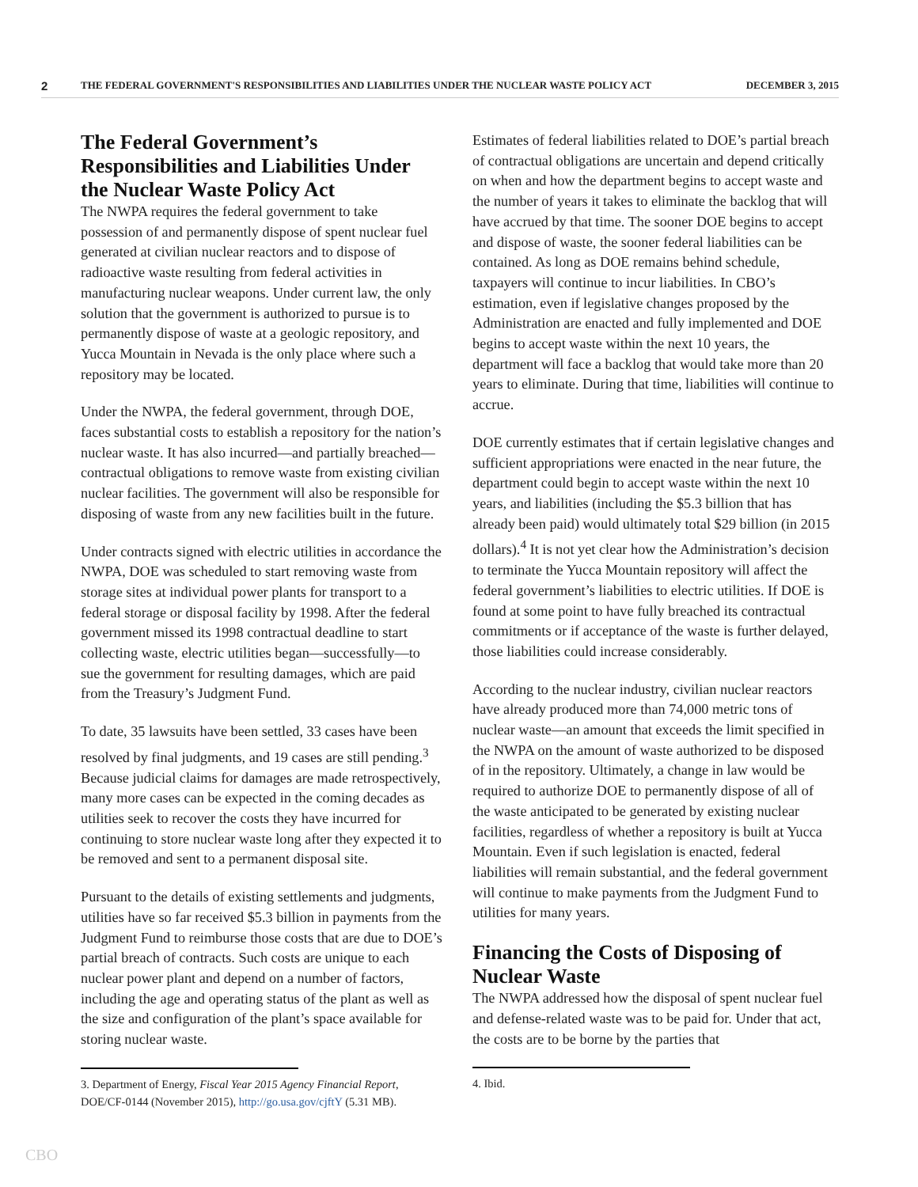2 THE FEDERAL GOVERNMENT'S RESPONSIBILITIES AND LIABILITIES UNDER THE NUCLEAR WASTE POLICY ACT DECEMBER 3, 2015
The Federal Government’s Responsibilities and Liabilities Under the Nuclear Waste Policy Act
The NWPA requires the federal government to take possession of and permanently dispose of spent nuclear fuel generated at civilian nuclear reactors and to dispose of radioactive waste resulting from federal activities in manufacturing nuclear weapons. Under current law, the only solution that the government is authorized to pursue is to permanently dispose of waste at a geologic repository, and Yucca Mountain in Nevada is the only place where such a repository may be located.
Under the NWPA, the federal government, through DOE, faces substantial costs to establish a repository for the nation’s nuclear waste. It has also incurred—and partially breached—contractual obligations to remove waste from existing civilian nuclear facilities. The government will also be responsible for disposing of waste from any new facilities built in the future.
Under contracts signed with electric utilities in accordance the NWPA, DOE was scheduled to start removing waste from storage sites at individual power plants for transport to a federal storage or disposal facility by 1998. After the federal government missed its 1998 contractual deadline to start collecting waste, electric utilities began—successfully—to sue the government for resulting damages, which are paid from the Treasury’s Judgment Fund.
To date, 35 lawsuits have been settled, 33 cases have been resolved by final judgments, and 19 cases are still pending.<sup>3</sup> Because judicial claims for damages are made retrospectively, many more cases can be expected in the coming decades as utilities seek to recover the costs they have incurred for continuing to store nuclear waste long after they expected it to be removed and sent to a permanent disposal site.
Pursuant to the details of existing settlements and judgments, utilities have so far received $5.3 billion in payments from the Judgment Fund to reimburse those costs that are due to DOE’s partial breach of contracts. Such costs are unique to each nuclear power plant and depend on a number of factors, including the age and operating status of the plant as well as the size and configuration of the plant’s space available for storing nuclear waste.
3. Department of Energy, Fiscal Year 2015 Agency Financial Report, DOE/CF-0144 (November 2015), http://go.usa.gov/cjftY (5.31 MB).
Estimates of federal liabilities related to DOE’s partial breach of contractual obligations are uncertain and depend critically on when and how the department begins to accept waste and the number of years it takes to eliminate the backlog that will have accrued by that time. The sooner DOE begins to accept and dispose of waste, the sooner federal liabilities can be contained. As long as DOE remains behind schedule, taxpayers will continue to incur liabilities. In CBO’s estimation, even if legislative changes proposed by the Administration are enacted and fully implemented and DOE begins to accept waste within the next 10 years, the department will face a backlog that would take more than 20 years to eliminate. During that time, liabilities will continue to accrue.
DOE currently estimates that if certain legislative changes and sufficient appropriations were enacted in the near future, the department could begin to accept waste within the next 10 years, and liabilities (including the $5.3 billion that has already been paid) would ultimately total $29 billion (in 2015 dollars).<sup>4</sup> It is not yet clear how the Administration’s decision to terminate the Yucca Mountain repository will affect the federal government’s liabilities to electric utilities. If DOE is found at some point to have fully breached its contractual commitments or if acceptance of the waste is further delayed, those liabilities could increase considerably.
According to the nuclear industry, civilian nuclear reactors have already produced more than 74,000 metric tons of nuclear waste—an amount that exceeds the limit specified in the NWPA on the amount of waste authorized to be disposed of in the repository. Ultimately, a change in law would be required to authorize DOE to permanently dispose of all of the waste anticipated to be generated by existing nuclear facilities, regardless of whether a repository is built at Yucca Mountain. Even if such legislation is enacted, federal liabilities will remain substantial, and the federal government will continue to make payments from the Judgment Fund to utilities for many years.
Financing the Costs of Disposing of Nuclear Waste
The NWPA addressed how the disposal of spent nuclear fuel and defense-related waste was to be paid for. Under that act, the costs are to be borne by the parties that
4. Ibid.
CBO